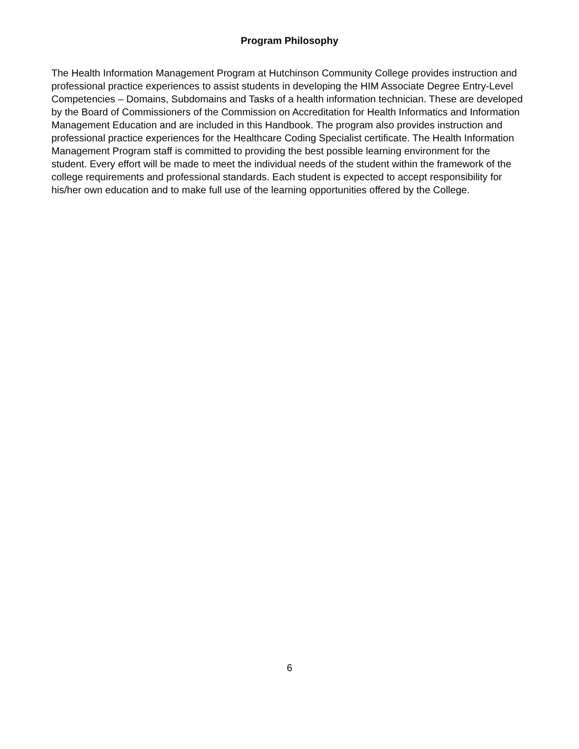Program Philosophy
The Health Information Management Program at Hutchinson Community College provides instruction and professional practice experiences to assist students in developing the HIM Associate Degree Entry-Level Competencies – Domains, Subdomains and Tasks of a health information technician. These are developed by the Board of Commissioners of the Commission on Accreditation for Health Informatics and Information Management Education and are included in this Handbook. The program also provides instruction and professional practice experiences for the Healthcare Coding Specialist certificate. The Health Information Management Program staff is committed to providing the best possible learning environment for the student. Every effort will be made to meet the individual needs of the student within the framework of the college requirements and professional standards. Each student is expected to accept responsibility for his/her own education and to make full use of the learning opportunities offered by the College.
6